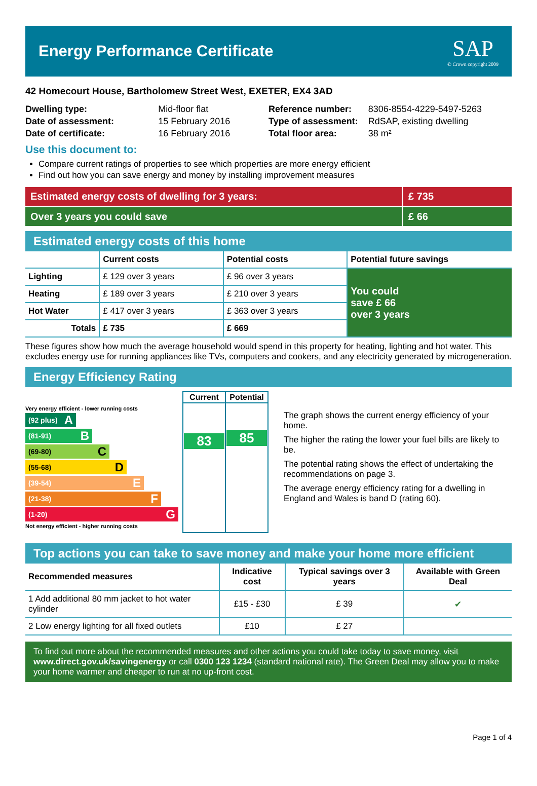Energy Performance Certificate
SAP
© Crown copyright 2009
42 Homecourt House, Bartholomew Street West, EXETER, EX4 3AD
| Dwelling type: | Mid-floor flat |
| Date of assessment: | 15 February 2016 |
| Date of certificate: | 16 February 2016 |
| Reference number: | 8306-8554-4229-5497-5263 |
| Type of assessment: | RdSAP, existing dwelling |
| Total floor area: | 38 m² |
Use this document to:
Compare current ratings of properties to see which properties are more energy efficient
Find out how you can save energy and money by installing improvement measures
Estimated energy costs of dwelling for 3 years:
£ 735
Over 3 years you could save £ 66
Estimated energy costs of this home
| | Current costs | Potential costs | Potential future savings |
| --- | --- | --- | --- |
| Lighting | £ 129 over 3 years | £ 96 over 3 years | You could save £ 66 over 3 years |
| Heating | £ 189 over 3 years | £ 210 over 3 years | |
| Hot Water | £ 417 over 3 years | £ 363 over 3 years | |
| Totals | £ 735 | £ 669 | |
These figures show how much the average household would spend in this property for heating, lighting and hot water. This excludes energy use for running appliances like TVs, computers and cookers, and any electricity generated by microgeneration.
Energy Efficiency Rating
Very energy efficient - lower running costs
(92 plus) A
(81-91) B
(69-80) C
(55-68) D
(39-54) E
(21-38) F
(1-20) G
Not energy efficient - higher running costs
| Current | Potential |
| 83 | 85 |
The graph shows the current energy efficiency of your home.
The higher the rating the lower your fuel bills are likely to be.
The potential rating shows the effect of undertaking the recommendations on page 3.
The average energy efficiency rating for a dwelling in England and Wales is band D (rating 60).
Top actions you can take to save money and make your home more efficient
| Recommended measures | Indicative cost | Typical savings over 3 years | Available with Green Deal |
| --- | --- | --- | --- |
| 1 Add additional 80 mm jacket to hot water cylinder | £15 - £30 | £ 39 | ✔ |
| 2 Low energy lighting for all fixed outlets | £10 | £ 27 | |
To find out more about the recommended measures and other actions you could take today to save money, visit www.direct.gov.uk/savingenergy or call 0300 123 1234 (standard national rate). The Green Deal may allow you to make your home warmer and cheaper to run at no up-front cost.
Page 1 of 4